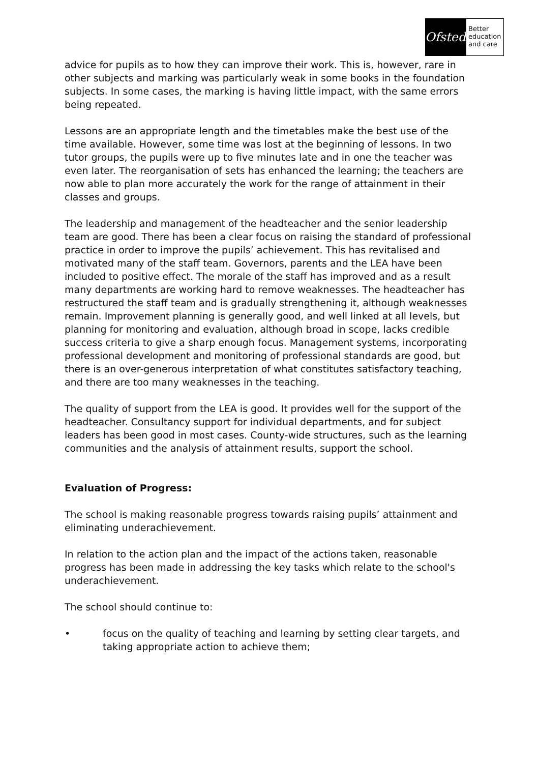Ofsted
Better education and care
advice for pupils as to how they can improve their work. This is, however, rare in other subjects and marking was particularly weak in some books in the foundation subjects. In some cases, the marking is having little impact, with the same errors being repeated.
Lessons are an appropriate length and the timetables make the best use of the time available. However, some time was lost at the beginning of lessons. In two tutor groups, the pupils were up to five minutes late and in one the teacher was even later. The reorganisation of sets has enhanced the learning; the teachers are now able to plan more accurately the work for the range of attainment in their classes and groups.
The leadership and management of the headteacher and the senior leadership team are good. There has been a clear focus on raising the standard of professional practice in order to improve the pupils’ achievement. This has revitalised and motivated many of the staff team. Governors, parents and the LEA have been included to positive effect. The morale of the staff has improved and as a result many departments are working hard to remove weaknesses. The headteacher has restructured the staff team and is gradually strengthening it, although weaknesses remain. Improvement planning is generally good, and well linked at all levels, but planning for monitoring and evaluation, although broad in scope, lacks credible success criteria to give a sharp enough focus. Management systems, incorporating professional development and monitoring of professional standards are good, but there is an over-generous interpretation of what constitutes satisfactory teaching, and there are too many weaknesses in the teaching.
The quality of support from the LEA is good. It provides well for the support of the headteacher. Consultancy support for individual departments, and for subject leaders has been good in most cases. County-wide structures, such as the learning communities and the analysis of attainment results, support the school.
Evaluation of Progress:
The school is making reasonable progress towards raising pupils’ attainment and eliminating underachievement.
In relation to the action plan and the impact of the actions taken, reasonable progress has been made in addressing the key tasks which relate to the school's underachievement.
The school should continue to:
• focus on the quality of teaching and learning by setting clear targets, and taking appropriate action to achieve them;